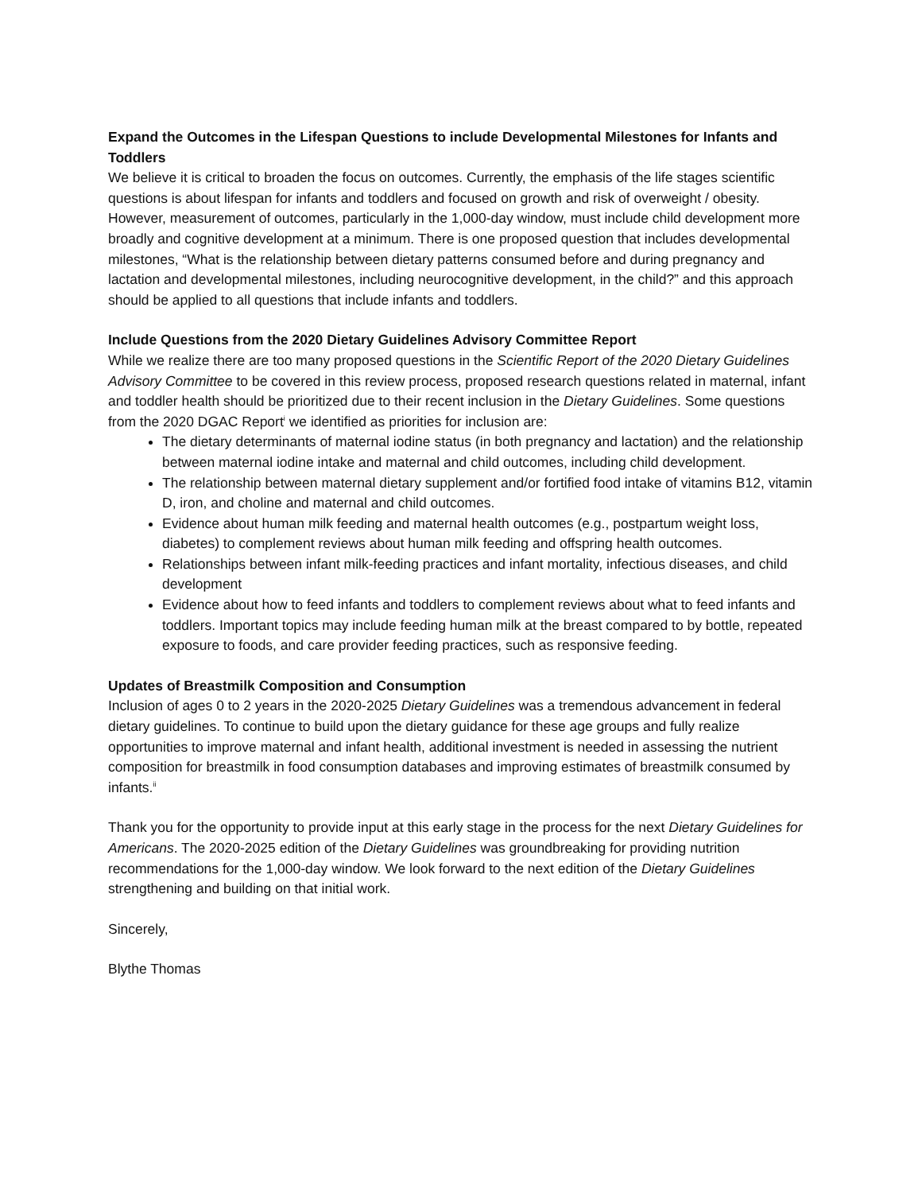Expand the Outcomes in the Lifespan Questions to include Developmental Milestones for Infants and Toddlers
We believe it is critical to broaden the focus on outcomes. Currently, the emphasis of the life stages scientific questions is about lifespan for infants and toddlers and focused on growth and risk of overweight / obesity. However, measurement of outcomes, particularly in the 1,000-day window, must include child development more broadly and cognitive development at a minimum. There is one proposed question that includes developmental milestones, “What is the relationship between dietary patterns consumed before and during pregnancy and lactation and developmental milestones, including neurocognitive development, in the child?” and this approach should be applied to all questions that include infants and toddlers.
Include Questions from the 2020 Dietary Guidelines Advisory Committee Report
While we realize there are too many proposed questions in the Scientific Report of the 2020 Dietary Guidelines Advisory Committee to be covered in this review process, proposed research questions related in maternal, infant and toddler health should be prioritized due to their recent inclusion in the Dietary Guidelines. Some questions from the 2020 DGAC Report<sup>i</sup> we identified as priorities for inclusion are:
The dietary determinants of maternal iodine status (in both pregnancy and lactation) and the relationship between maternal iodine intake and maternal and child outcomes, including child development.
The relationship between maternal dietary supplement and/or fortified food intake of vitamins B12, vitamin D, iron, and choline and maternal and child outcomes.
Evidence about human milk feeding and maternal health outcomes (e.g., postpartum weight loss, diabetes) to complement reviews about human milk feeding and offspring health outcomes.
Relationships between infant milk-feeding practices and infant mortality, infectious diseases, and child development
Evidence about how to feed infants and toddlers to complement reviews about what to feed infants and toddlers. Important topics may include feeding human milk at the breast compared to by bottle, repeated exposure to foods, and care provider feeding practices, such as responsive feeding.
Updates of Breastmilk Composition and Consumption
Inclusion of ages 0 to 2 years in the 2020-2025 Dietary Guidelines was a tremendous advancement in federal dietary guidelines. To continue to build upon the dietary guidance for these age groups and fully realize opportunities to improve maternal and infant health, additional investment is needed in assessing the nutrient composition for breastmilk in food consumption databases and improving estimates of breastmilk consumed by infants.<sup>ii</sup>
Thank you for the opportunity to provide input at this early stage in the process for the next Dietary Guidelines for Americans. The 2020-2025 edition of the Dietary Guidelines was groundbreaking for providing nutrition recommendations for the 1,000-day window. We look forward to the next edition of the Dietary Guidelines strengthening and building on that initial work.
Sincerely,
Blythe Thomas